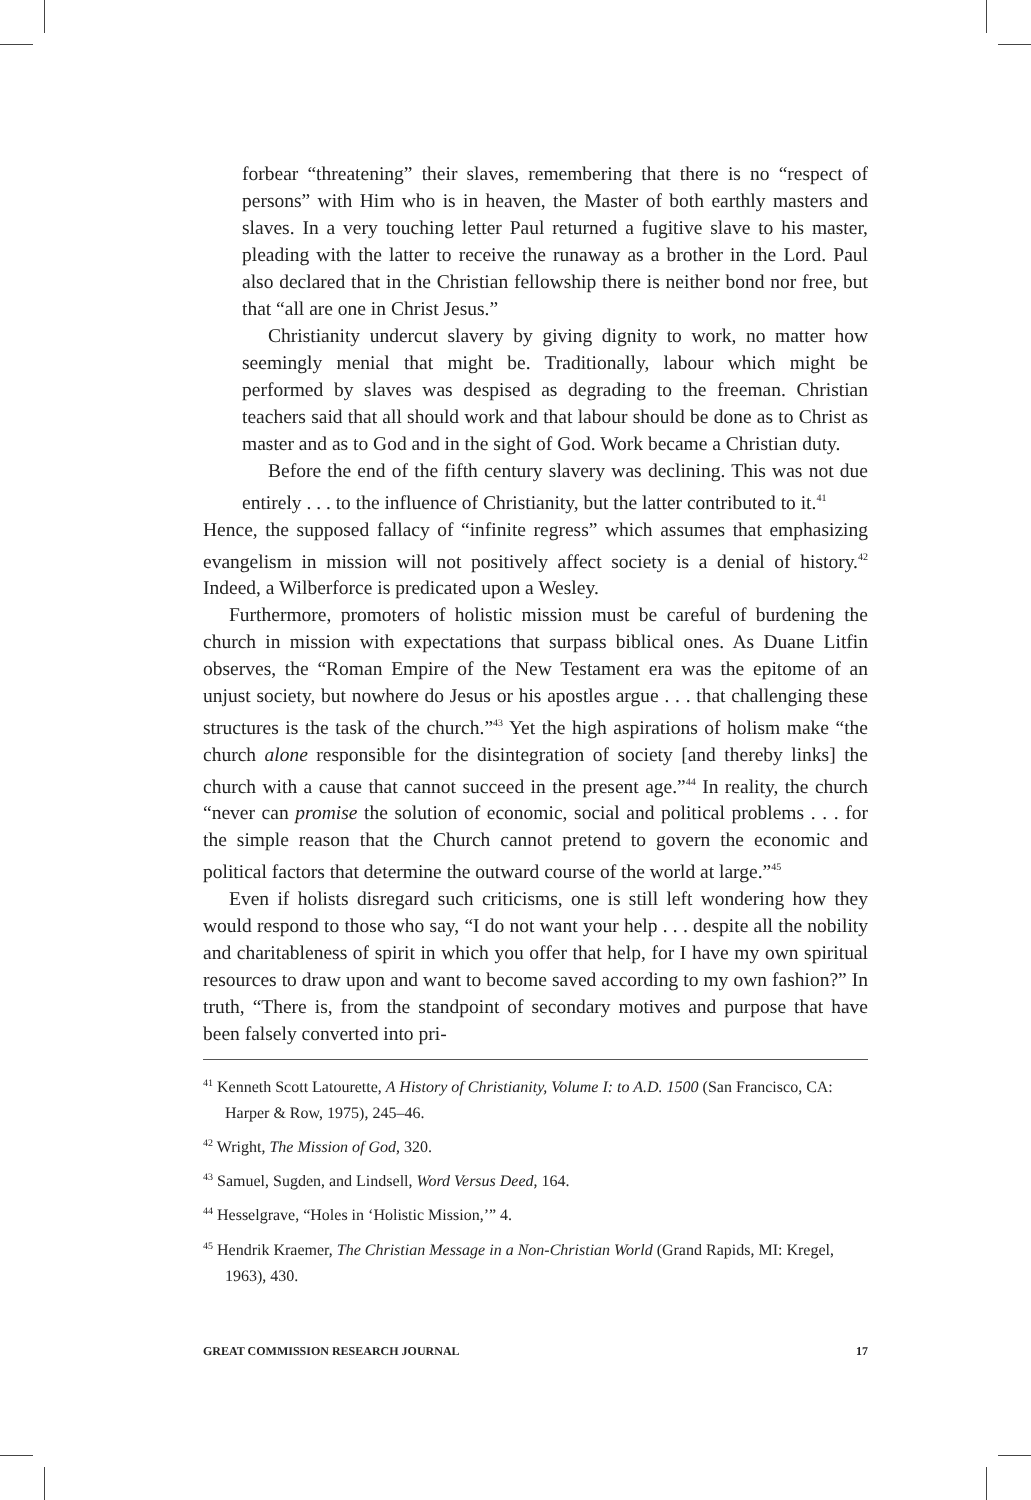forbear “threatening” their slaves, remembering that there is no “respect of persons” with Him who is in heaven, the Master of both earthly masters and slaves. In a very touching letter Paul returned a fugitive slave to his master, pleading with the latter to receive the runaway as a brother in the Lord. Paul also declared that in the Christian fellowship there is neither bond nor free, but that “all are one in Christ Jesus.”
Christianity undercut slavery by giving dignity to work, no matter how seemingly menial that might be. Traditionally, labour which might be performed by slaves was despised as degrading to the freeman. Christian teachers said that all should work and that labour should be done as to Christ as master and as to God and in the sight of God. Work became a Christian duty.
Before the end of the fifth century slavery was declining. This was not due entirely . . . to the influence of Christianity, but the latter contributed to it.<sup>41</sup>
Hence, the supposed fallacy of “infinite regress” which assumes that emphasizing evangelism in mission will not positively affect society is a denial of history.<sup>42</sup> Indeed, a Wilberforce is predicated upon a Wesley.
Furthermore, promoters of holistic mission must be careful of burdening the church in mission with expectations that surpass biblical ones. As Duane Litfin observes, the “Roman Empire of the New Testament era was the epitome of an unjust society, but nowhere do Jesus or his apostles argue . . . that challenging these structures is the task of the church.”<sup>43</sup> Yet the high aspirations of holism make “the church alone responsible for the disintegration of society [and thereby links] the church with a cause that cannot succeed in the present age.”<sup>44</sup> In reality, the church “never can promise the solution of economic, social and political problems . . . for the simple reason that the Church cannot pretend to govern the economic and political factors that determine the outward course of the world at large.”<sup>45</sup>
Even if holists disregard such criticisms, one is still left wondering how they would respond to those who say, “I do not want your help . . . despite all the nobility and charitableness of spirit in which you offer that help, for I have my own spiritual resources to draw upon and want to become saved according to my own fashion?” In truth, “There is, from the standpoint of secondary motives and purpose that have been falsely converted into pri-
<sup>41</sup> Kenneth Scott Latourette, A History of Christianity, Volume I: to A.D. 1500 (San Francisco, CA: Harper & Row, 1975), 245–46.
<sup>42</sup> Wright, The Mission of God, 320.
<sup>43</sup> Samuel, Sugden, and Lindsell, Word Versus Deed, 164.
<sup>44</sup> Hesselgrave, “Holes in ‘Holistic Mission,’” 4.
<sup>45</sup> Hendrik Kraemer, The Christian Message in a Non-Christian World (Grand Rapids, MI: Kregel, 1963), 430.
GREAT COMMISSION RESEARCH JOURNAL 17